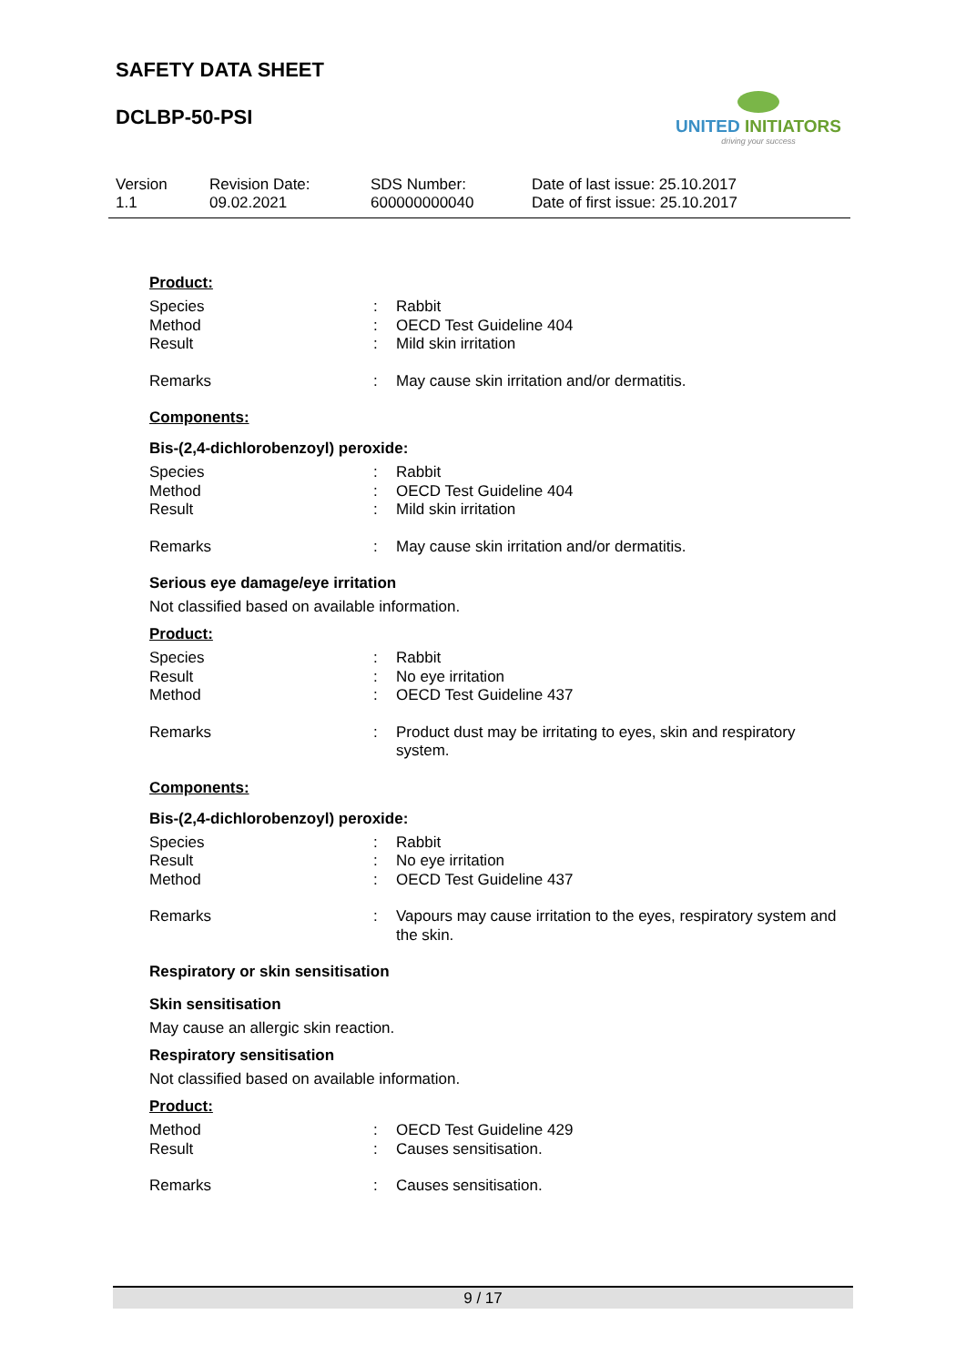SAFETY DATA SHEET
DCLBP-50-PSI
UNITED INITIATORS
driving your success
Version
1.1
Revision Date:
09.02.2021
SDS Number:
600000000040
Date of last issue: 25.10.2017
Date of first issue: 25.10.2017
Product:
Species : Rabbit
Method : OECD Test Guideline 404
Result : Mild skin irritation
Remarks : May cause skin irritation and/or dermatitis.
Components:
Bis-(2,4-dichlorobenzoyl) peroxide:
Species : Rabbit
Method : OECD Test Guideline 404
Result : Mild skin irritation
Remarks : May cause skin irritation and/or dermatitis.
Serious eye damage/eye irritation
Not classified based on available information.
Product:
Species : Rabbit
Result : No eye irritation
Method : OECD Test Guideline 437
Remarks : Product dust may be irritating to eyes, skin and respiratory system.
Components:
Bis-(2,4-dichlorobenzoyl) peroxide:
Species : Rabbit
Result : No eye irritation
Method : OECD Test Guideline 437
Remarks : Vapours may cause irritation to the eyes, respiratory system and the skin.
Respiratory or skin sensitisation
Skin sensitisation
May cause an allergic skin reaction.
Respiratory sensitisation
Not classified based on available information.
Product:
Method : OECD Test Guideline 429
Result : Causes sensitisation.
Remarks : Causes sensitisation.
9 / 17